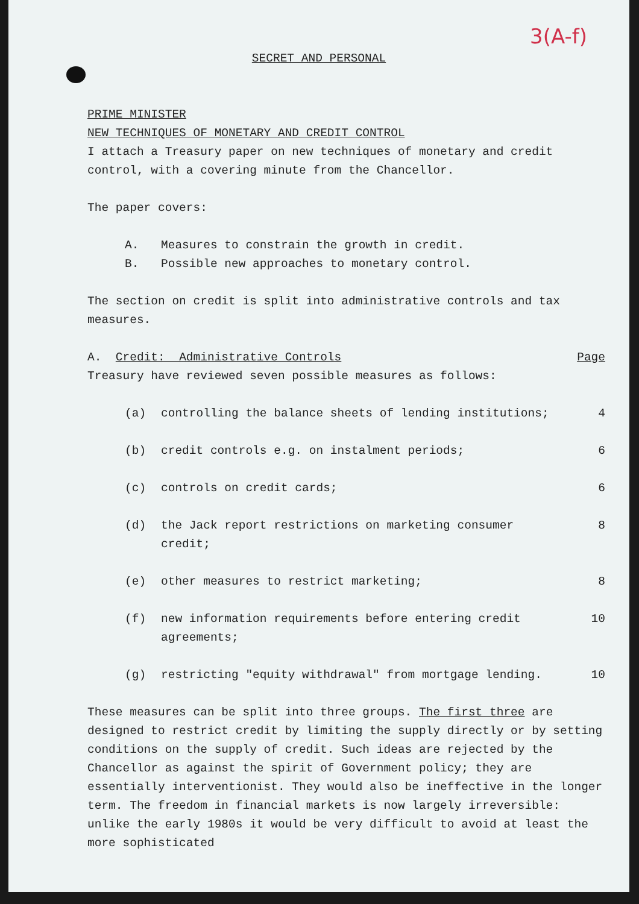3(A-f)
SECRET AND PERSONAL
PRIME MINISTER
NEW TECHNIQUES OF MONETARY AND CREDIT CONTROL
I attach a Treasury paper on new techniques of monetary and credit control, with a covering minute from the Chancellor.
The paper covers:
A. Measures to constrain the growth in credit.
B. Possible new approaches to monetary control.
The section on credit is split into administrative controls and tax measures.
A. Credit: Administrative Controls Page
Treasury have reviewed seven possible measures as follows:
(a) controlling the balance sheets of lending institutions; 4
(b) credit controls e.g. on instalment periods; 6
(c) controls on credit cards; 6
(d) the Jack report restrictions on marketing consumer credit; 8
(e) other measures to restrict marketing; 8
(f) new information requirements before entering credit agreements; 10
(g) restricting "equity withdrawal" from mortgage lending. 10
These measures can be split into three groups. The first three are designed to restrict credit by limiting the supply directly or by setting conditions on the supply of credit. Such ideas are rejected by the Chancellor as against the spirit of Government policy; they are essentially interventionist. They would also be ineffective in the longer term. The freedom in financial markets is now largely irreversible: unlike the early 1980s it would be very difficult to avoid at least the more sophisticated